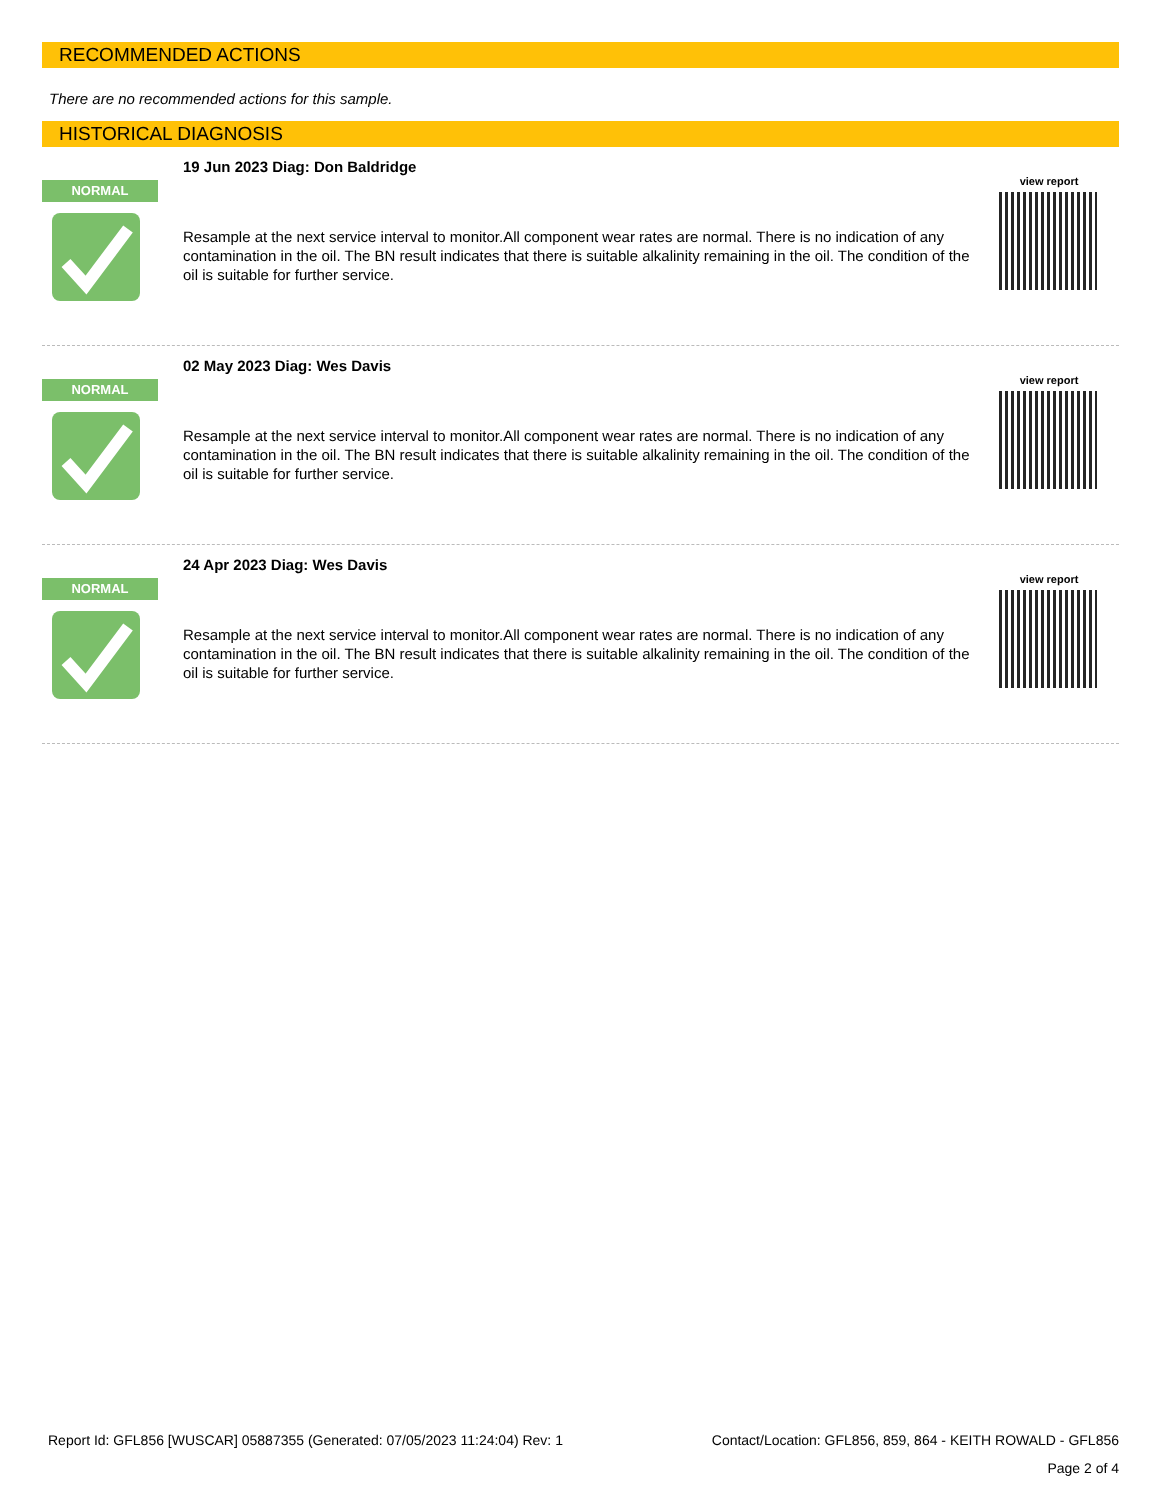RECOMMENDED ACTIONS
There are no recommended actions for this sample.
HISTORICAL DIAGNOSIS
NORMAL
19 Jun 2023 Diag: Don Baldridge
Resample at the next service interval to monitor.All component wear rates are normal. There is no indication of any contamination in the oil. The BN result indicates that there is suitable alkalinity remaining in the oil. The condition of the oil is suitable for further service.
view report
NORMAL
02 May 2023 Diag: Wes Davis
Resample at the next service interval to monitor.All component wear rates are normal. There is no indication of any contamination in the oil. The BN result indicates that there is suitable alkalinity remaining in the oil. The condition of the oil is suitable for further service.
view report
NORMAL
24 Apr 2023 Diag: Wes Davis
Resample at the next service interval to monitor.All component wear rates are normal. There is no indication of any contamination in the oil. The BN result indicates that there is suitable alkalinity remaining in the oil. The condition of the oil is suitable for further service.
view report
Report Id: GFL856 [WUSCAR] 05887355 (Generated: 07/05/2023 11:24:04) Rev: 1 Contact/Location: GFL856, 859, 864 - KEITH ROWALD - GFL856
Page 2 of 4